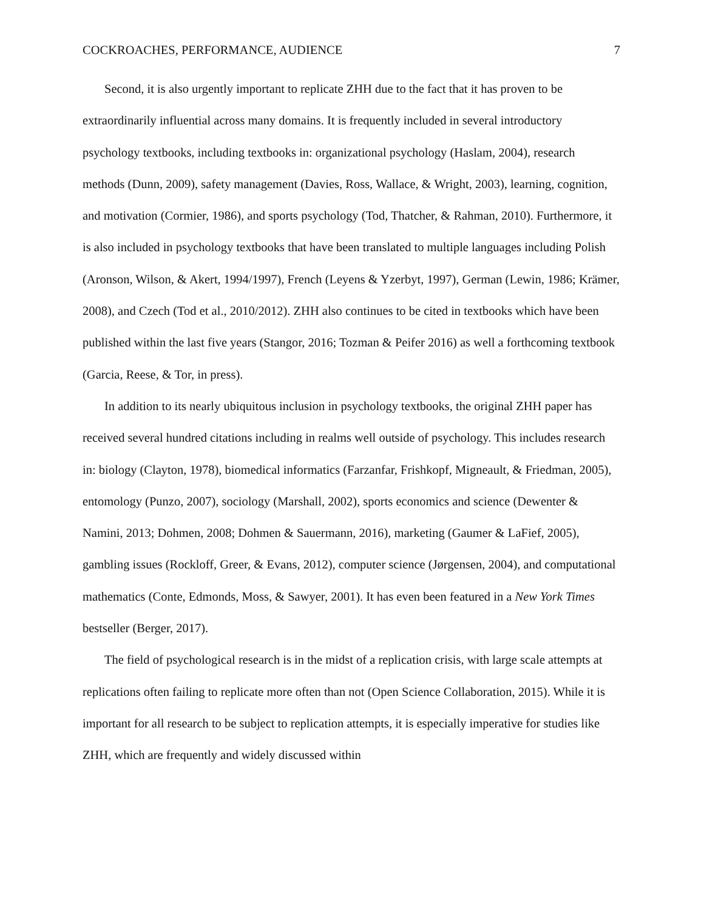COCKROACHES, PERFORMANCE, AUDIENCE 7
Second, it is also urgently important to replicate ZHH due to the fact that it has proven to be extraordinarily influential across many domains. It is frequently included in several introductory psychology textbooks, including textbooks in: organizational psychology (Haslam, 2004), research methods (Dunn, 2009), safety management (Davies, Ross, Wallace, & Wright, 2003), learning, cognition, and motivation (Cormier, 1986), and sports psychology (Tod, Thatcher, & Rahman, 2010). Furthermore, it is also included in psychology textbooks that have been translated to multiple languages including Polish (Aronson, Wilson, & Akert, 1994/1997), French (Leyens & Yzerbyt, 1997), German (Lewin, 1986; Krämer, 2008), and Czech (Tod et al., 2010/2012). ZHH also continues to be cited in textbooks which have been published within the last five years (Stangor, 2016; Tozman & Peifer 2016) as well a forthcoming textbook (Garcia, Reese, & Tor, in press).
In addition to its nearly ubiquitous inclusion in psychology textbooks, the original ZHH paper has received several hundred citations including in realms well outside of psychology. This includes research in: biology (Clayton, 1978), biomedical informatics (Farzanfar, Frishkopf, Migneault, & Friedman, 2005), entomology (Punzo, 2007), sociology (Marshall, 2002), sports economics and science (Dewenter & Namini, 2013; Dohmen, 2008; Dohmen & Sauermann, 2016), marketing (Gaumer & LaFief, 2005), gambling issues (Rockloff, Greer, & Evans, 2012), computer science (Jørgensen, 2004), and computational mathematics (Conte, Edmonds, Moss, & Sawyer, 2001). It has even been featured in a New York Times bestseller (Berger, 2017).
The field of psychological research is in the midst of a replication crisis, with large scale attempts at replications often failing to replicate more often than not (Open Science Collaboration, 2015). While it is important for all research to be subject to replication attempts, it is especially imperative for studies like ZHH, which are frequently and widely discussed within